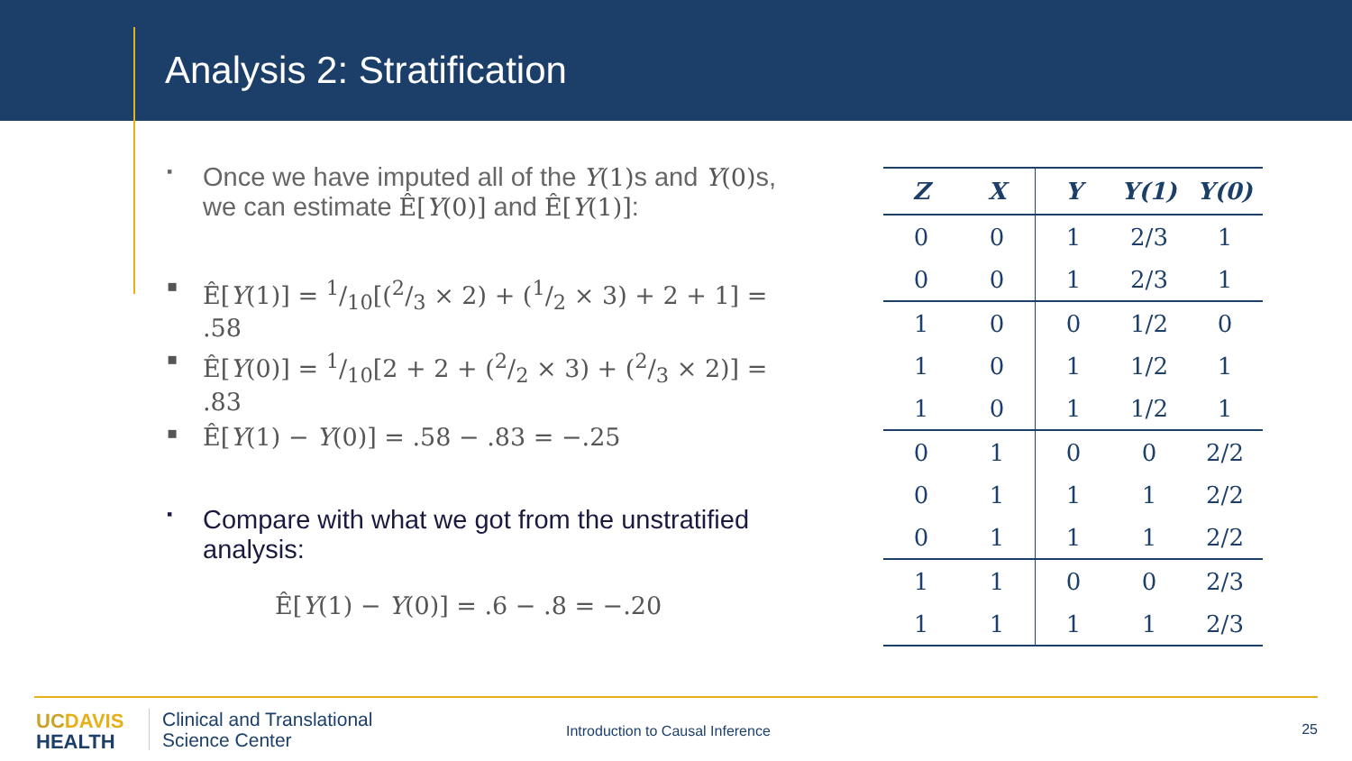Analysis 2: Stratification
▪ Once we have imputed all of the Y(1) s and Y(0) s, we can estimate Ê[Y(0)] and Ê[Y(1)]:
▪ Ê[Y(1)] = 1/10[(2/3 × 2) + (1/2 × 3) + 2 + 1] = .58
▪ Ê[Y(0)] = 1/10[2 + 2 + (2/2 × 3) + (2/3 × 2)] = .83
▪ Ê[Y(1) − Y(0)] = .58 − .83 = −.25
▪ Compare with what we got from the unstratified analysis:
Ê[Y(1) − Y(0)] = .6 − .8 = −.20
| Z | X | Y | Y(1) | Y(0) |
| --- | --- | --- | --- | --- |
| 0 | 0 | 1 | 2/3 | 1 |
| 0 | 0 | 1 | 2/3 | 1 |
| 1 | 0 | 0 | 1/2 | 0 |
| 1 | 0 | 1 | 1/2 | 1 |
| 1 | 0 | 1 | 1/2 | 1 |
| 0 | 1 | 0 | 0 | 2/2 |
| 0 | 1 | 1 | 1 | 2/2 |
| 0 | 1 | 1 | 1 | 2/2 |
| 1 | 1 | 0 | 0 | 2/3 |
| 1 | 1 | 1 | 1 | 2/3 |
UC DAVIS
HEALTH
Clinical and Translational
Science Center
Introduction to Causal Inference
25